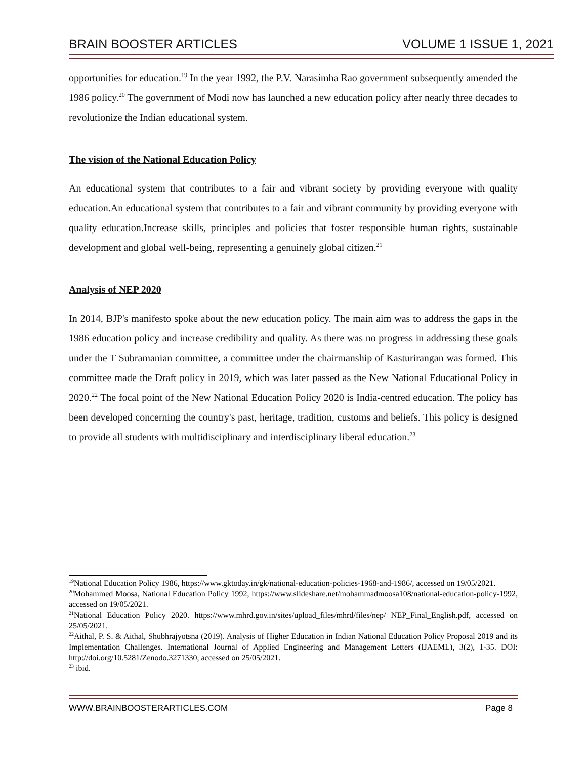BRAIN BOOSTER ARTICLES VOLUME 1 ISSUE 1, 2021
opportunities for education.<sup>19</sup> In the year 1992, the P.V. Narasimha Rao government subsequently amended the 1986 policy.<sup>20</sup> The government of Modi now has launched a new education policy after nearly three decades to revolutionize the Indian educational system.
The vision of the National Education Policy
An educational system that contributes to a fair and vibrant society by providing everyone with quality education.An educational system that contributes to a fair and vibrant community by providing everyone with quality education.Increase skills, principles and policies that foster responsible human rights, sustainable development and global well-being, representing a genuinely global citizen.<sup>21</sup>
Analysis of NEP 2020
In 2014, BJP's manifesto spoke about the new education policy. The main aim was to address the gaps in the 1986 education policy and increase credibility and quality. As there was no progress in addressing these goals under the T Subramanian committee, a committee under the chairmanship of Kasturirangan was formed. This committee made the Draft policy in 2019, which was later passed as the New National Educational Policy in 2020.<sup>22</sup> The focal point of the New National Education Policy 2020 is India-centred education. The policy has been developed concerning the country's past, heritage, tradition, customs and beliefs. This policy is designed to provide all students with multidisciplinary and interdisciplinary liberal education.<sup>23</sup>
<sup>19</sup> National Education Policy 1986, https://www.gktoday.in/gk/national-education-policies-1968-and-1986/, accessed on 19/05/2021.
<sup>20</sup> Mohammed Moosa, National Education Policy 1992, https://www.slideshare.net/mohammadmoosa108/national-education-policy-1992, accessed on 19/05/2021.
<sup>21</sup> National Education Policy 2020. https://www.mhrd.gov.in/sites/upload_files/mhrd/files/nep/ NEP_Final_English.pdf, accessed on 25/05/2021.
<sup>22</sup> Aithal, P. S. & Aithal, Shubhrajyotsna (2019). Analysis of Higher Education in Indian National Education Policy Proposal 2019 and its Implementation Challenges. International Journal of Applied Engineering and Management Letters (IJAEML), 3(2), 1-35. DOI: http://doi.org/10.5281/Zenodo.3271330, accessed on 25/05/2021.
<sup>23</sup> ibid.
WWW.BRAINBOOSTERARTICLES.COM Page 8